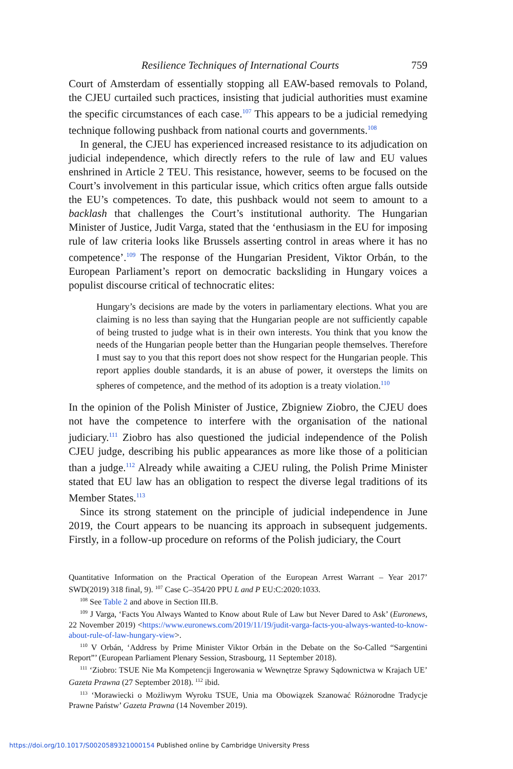Resilience Techniques of International Courts 759
Court of Amsterdam of essentially stopping all EAW-based removals to Poland, the CJEU curtailed such practices, insisting that judicial authorities must examine the specific circumstances of each case.<sup>107</sup> This appears to be a judicial remedying technique following pushback from national courts and governments.<sup>108</sup>
In general, the CJEU has experienced increased resistance to its adjudication on judicial independence, which directly refers to the rule of law and EU values enshrined in Article 2 TEU. This resistance, however, seems to be focused on the Court’s involvement in this particular issue, which critics often argue falls outside the EU’s competences. To date, this pushback would not seem to amount to a backlash that challenges the Court’s institutional authority. The Hungarian Minister of Justice, Judit Varga, stated that the ‘enthusiasm in the EU for imposing rule of law criteria looks like Brussels asserting control in areas where it has no competence’.<sup>109</sup> The response of the Hungarian President, Viktor Orbán, to the European Parliament’s report on democratic backsliding in Hungary voices a populist discourse critical of technocratic elites:
Hungary’s decisions are made by the voters in parliamentary elections. What you are claiming is no less than saying that the Hungarian people are not sufficiently capable of being trusted to judge what is in their own interests. You think that you know the needs of the Hungarian people better than the Hungarian people themselves. Therefore I must say to you that this report does not show respect for the Hungarian people. This report applies double standards, it is an abuse of power, it oversteps the limits on spheres of competence, and the method of its adoption is a treaty violation.<sup>110</sup>
In the opinion of the Polish Minister of Justice, Zbigniew Ziobro, the CJEU does not have the competence to interfere with the organisation of the national judiciary.<sup>111</sup> Ziobro has also questioned the judicial independence of the Polish CJEU judge, describing his public appearances as more like those of a politician than a judge.<sup>112</sup> Already while awaiting a CJEU ruling, the Polish Prime Minister stated that EU law has an obligation to respect the diverse legal traditions of its Member States.<sup>113</sup>
Since its strong statement on the principle of judicial independence in June 2019, the Court appears to be nuancing its approach in subsequent judgements. Firstly, in a follow-up procedure on reforms of the Polish judiciary, the Court
Quantitative Information on the Practical Operation of the European Arrest Warrant – Year 2017’ SWD(2019) 318 final, 9). <sup>107</sup> Case C–354/20 PPU L and P EU:C:2020:1033.
<sup>108</sup> See Table 2 and above in Section III.B.
<sup>109</sup> J Varga, ‘Facts You Always Wanted to Know about Rule of Law but Never Dared to Ask’ (Euronews, 22 November 2019) <https://www.euronews.com/2019/11/19/judit-varga-facts-you-always-wanted-to-know-about-rule-of-law-hungary-view>.
<sup>110</sup> V Orbán, ‘Address by Prime Minister Viktor Orbán in the Debate on the So-Called “Sargentini Report”’ (European Parliament Plenary Session, Strasbourg, 11 September 2018).
<sup>111</sup> ‘Ziobro: TSUE Nie Ma Kompetencji Ingerowania w Wewnętrze Sprawy Sądownictwa w Krajach UE’ Gazeta Prawna (27 September 2018). <sup>112</sup> ibid.
<sup>113</sup> ‘Morawiecki o Możliwym Wyroku TSUE, Unia ma Obowiązek Szanować Różnorodne Tradycje Prawne Państw’ Gazeta Prawna (14 November 2019).
https://doi.org/10.1017/S0020589321000154 Published online by Cambridge University Press